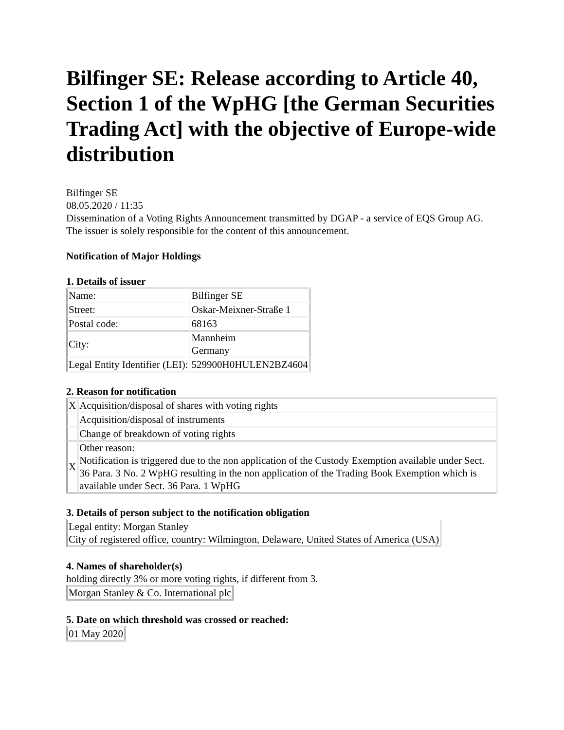Bilfinger SE: Release according to Article 40, Section 1 of the WpHG [the German Securities Trading Act] with the objective of Europe-wide distribution
Bilfinger SE
08.05.2020 / 11:35
Dissemination of a Voting Rights Announcement transmitted by DGAP - a service of EQS Group AG.
The issuer is solely responsible for the content of this announcement.
Notification of Major Holdings
1. Details of issuer
| Name: | Bilfinger SE |
| Street: | Oskar-Meixner-Straße 1 |
| Postal code: | 68163 |
| City: | Mannheim Germany |
| Legal Entity Identifier (LEI): | 529900H0HULEN2BZ4604 |
2. Reason for notification
| X | Acquisition/disposal of shares with voting rights |
| | Acquisition/disposal of instruments |
| | Change of breakdown of voting rights |
| X | Other reason: Notification is triggered due to the non application of the Custody Exemption available under Sect. 36 Para. 3 No. 2 WpHG resulting in the non application of the Trading Book Exemption which is available under Sect. 36 Para. 1 WpHG |
3. Details of person subject to the notification obligation
| Legal entity: Morgan Stanley City of registered office, country: Wilmington, Delaware, United States of America (USA) |
4. Names of shareholder(s)
holding directly 3% or more voting rights, if different from 3.
| Morgan Stanley & Co. International plc |
5. Date on which threshold was crossed or reached:
| 01 May 2020 |